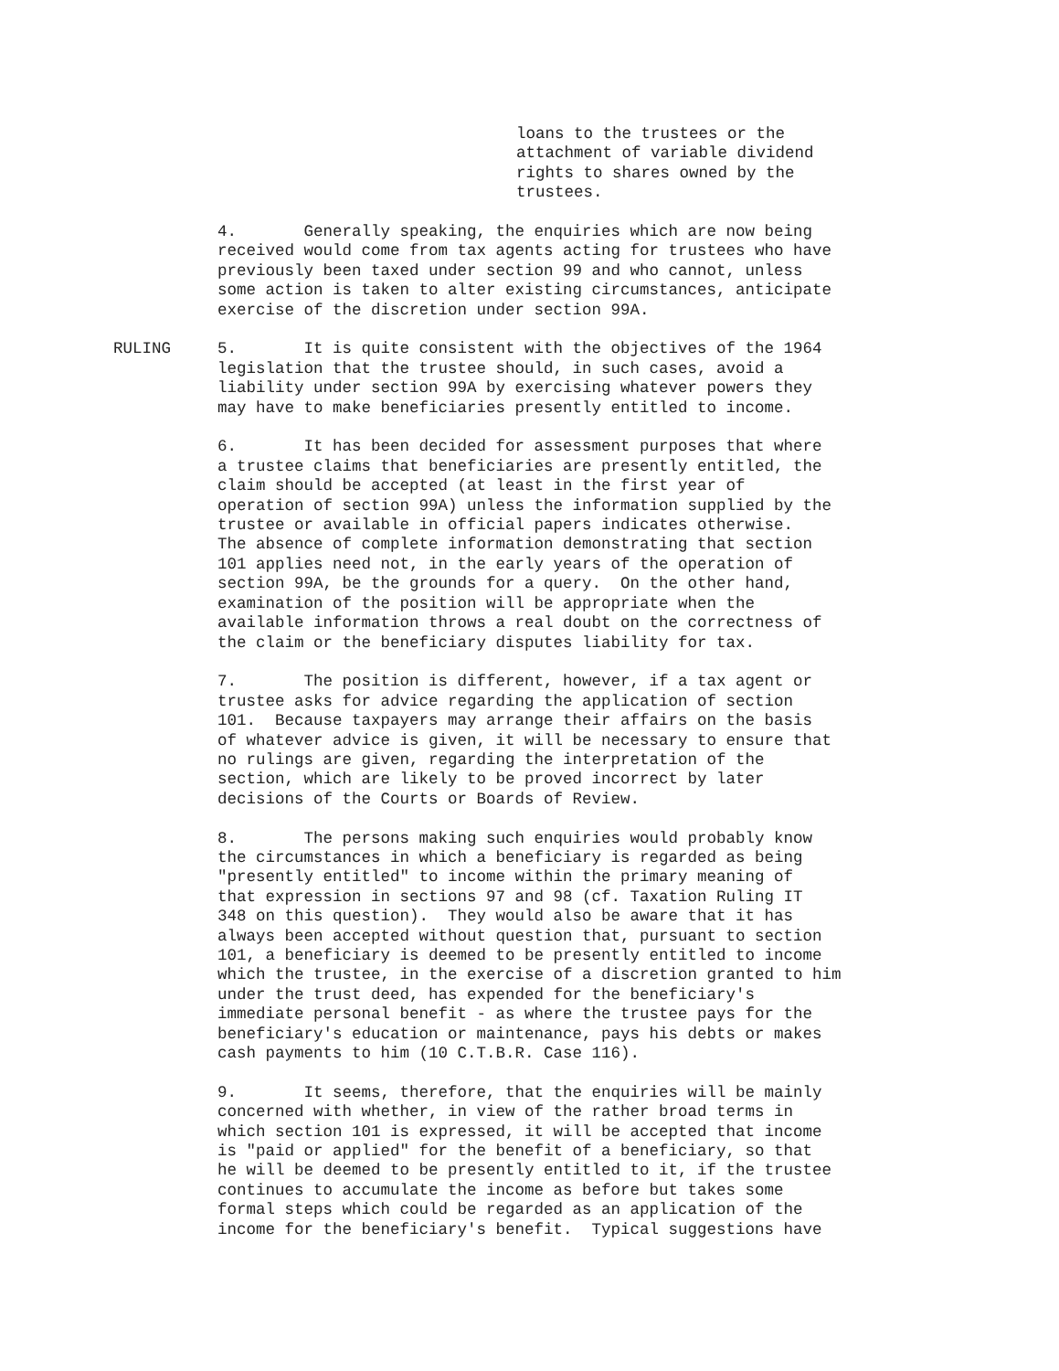loans to the trustees or the attachment of variable dividend rights to shares owned by the trustees.
4. Generally speaking, the enquiries which are now being received would come from tax agents acting for trustees who have previously been taxed under section 99 and who cannot, unless some action is taken to alter existing circumstances, anticipate exercise of the discretion under section 99A.
RULING 5. It is quite consistent with the objectives of the 1964 legislation that the trustee should, in such cases, avoid a liability under section 99A by exercising whatever powers they may have to make beneficiaries presently entitled to income.
6. It has been decided for assessment purposes that where a trustee claims that beneficiaries are presently entitled, the claim should be accepted (at least in the first year of operation of section 99A) unless the information supplied by the trustee or available in official papers indicates otherwise. The absence of complete information demonstrating that section 101 applies need not, in the early years of the operation of section 99A, be the grounds for a query. On the other hand, examination of the position will be appropriate when the available information throws a real doubt on the correctness of the claim or the beneficiary disputes liability for tax.
7. The position is different, however, if a tax agent or trustee asks for advice regarding the application of section 101. Because taxpayers may arrange their affairs on the basis of whatever advice is given, it will be necessary to ensure that no rulings are given, regarding the interpretation of the section, which are likely to be proved incorrect by later decisions of the Courts or Boards of Review.
8. The persons making such enquiries would probably know the circumstances in which a beneficiary is regarded as being "presently entitled" to income within the primary meaning of that expression in sections 97 and 98 (cf. Taxation Ruling IT 348 on this question). They would also be aware that it has always been accepted without question that, pursuant to section 101, a beneficiary is deemed to be presently entitled to income which the trustee, in the exercise of a discretion granted to him under the trust deed, has expended for the beneficiary's immediate personal benefit - as where the trustee pays for the beneficiary's education or maintenance, pays his debts or makes cash payments to him (10 C.T.B.R. Case 116).
9. It seems, therefore, that the enquiries will be mainly concerned with whether, in view of the rather broad terms in which section 101 is expressed, it will be accepted that income is "paid or applied" for the benefit of a beneficiary, so that he will be deemed to be presently entitled to it, if the trustee continues to accumulate the income as before but takes some formal steps which could be regarded as an application of the income for the beneficiary's benefit. Typical suggestions have